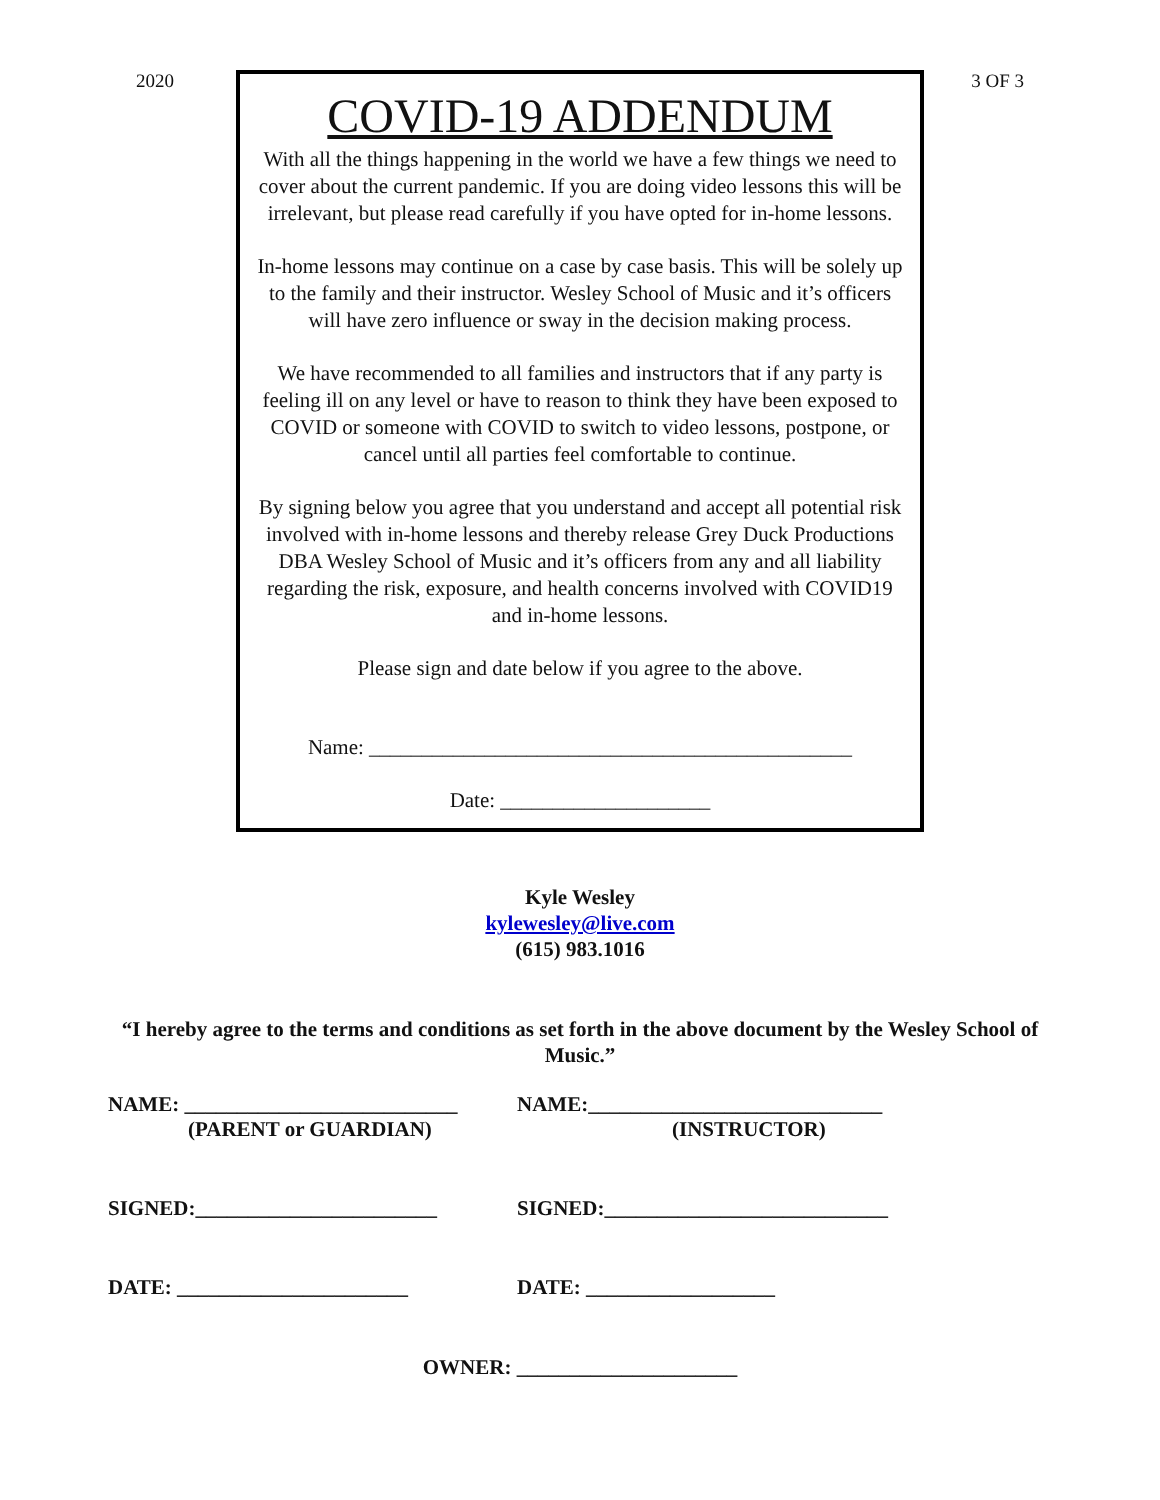2020
COVID-19 ADDENDUM
With all the things happening in the world we have a few things we need to cover about the current pandemic. If you are doing video lessons this will be irrelevant, but please read carefully if you have opted for in-home lessons.
In-home lessons may continue on a case by case basis. This will be solely up to the family and their instructor. Wesley School of Music and it’s officers will have zero influence or sway in the decision making process.
We have recommended to all families and instructors that if any party is feeling ill on any level or have to reason to think they have been exposed to COVID or someone with COVID to switch to video lessons, postpone, or cancel until all parties feel comfortable to continue.
By signing below you agree that you understand and accept all potential risk involved with in-home lessons and thereby release Grey Duck Productions DBA Wesley School of Music and it’s officers from any and all liability regarding the risk, exposure, and health concerns involved with COVID19 and in-home lessons.
Please sign and date below if you agree to the above.
Name: ______________________________________________
Date: ____________________
3 OF 3
Kyle Wesley
kylewesley@live.com
(615) 983.1016
“I hereby agree to the terms and conditions as set forth in the above document by the Wesley School of Music.”
NAME: __________________________
(PARENT or GUARDIAN)
NAME:____________________________
(INSTRUCTOR)
SIGNED:_______________________ SIGNED:___________________________
DATE: ______________________ DATE: __________________
OWNER: _____________________